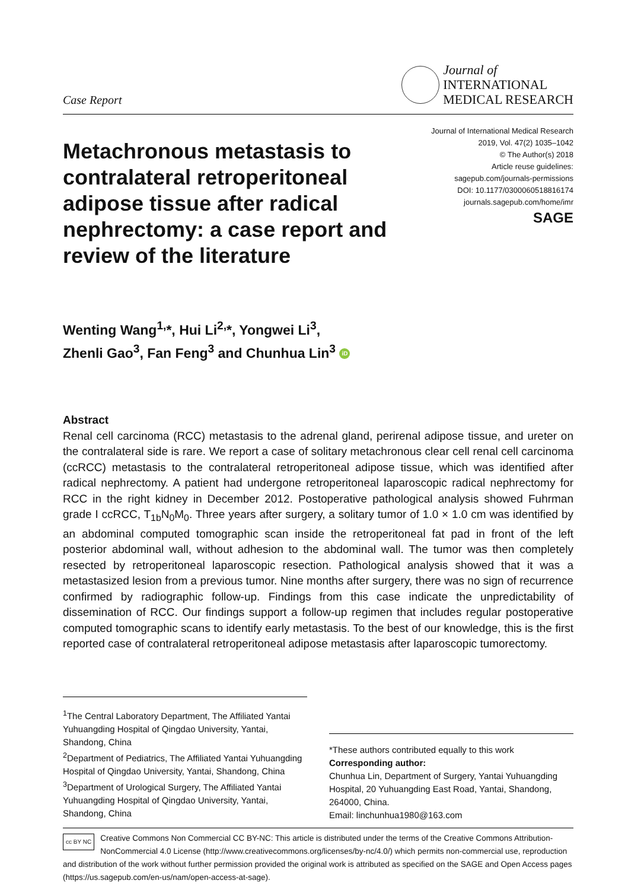Case Report
Journal of
INTERNATIONAL
MEDICAL RESEARCH
Metachronous metastasis to contralateral retroperitoneal adipose tissue after radical nephrectomy: a case report and review of the literature
Journal of International Medical Research
2019, Vol. 47(2) 1035–1042
© The Author(s) 2018
Article reuse guidelines:
sagepub.com/journals-permissions
DOI: 10.1177/0300060518816174
journals.sagepub.com/home/imr
SAGE
Wenting Wang<sup>1,</sup>*, Hui Li<sup>2,</sup>*, Yongwei Li<sup>3</sup>,
Zhenli Gao<sup>3</sup>, Fan Feng<sup>3</sup> and Chunhua Lin<sup>3</sup> iD
Abstract
Renal cell carcinoma (RCC) metastasis to the adrenal gland, perirenal adipose tissue, and ureter on the contralateral side is rare. We report a case of solitary metachronous clear cell renal cell carcinoma (ccRCC) metastasis to the contralateral retroperitoneal adipose tissue, which was identified after radical nephrectomy. A patient had undergone retroperitoneal laparoscopic radical nephrectomy for RCC in the right kidney in December 2012. Postoperative pathological analysis showed Fuhrman grade I ccRCC, T<sub>1b</sub>N<sub>0</sub>M<sub>0</sub>. Three years after surgery, a solitary tumor of 1.0 × 1.0 cm was identified by an abdominal computed tomographic scan inside the retroperitoneal fat pad in front of the left posterior abdominal wall, without adhesion to the abdominal wall. The tumor was then completely resected by retroperitoneal laparoscopic resection. Pathological analysis showed that it was a metastasized lesion from a previous tumor. Nine months after surgery, there was no sign of recurrence confirmed by radiographic follow-up. Findings from this case indicate the unpredictability of dissemination of RCC. Our findings support a follow-up regimen that includes regular postoperative computed tomographic scans to identify early metastasis. To the best of our knowledge, this is the first reported case of contralateral retroperitoneal adipose metastasis after laparoscopic tumorectomy.
<sup>1</sup> The Central Laboratory Department, The Affiliated Yantai Yuhuangding Hospital of Qingdao University, Yantai, Shandong, China
<sup>2</sup> Department of Pediatrics, The Affiliated Yantai Yuhuangding Hospital of Qingdao University, Yantai, Shandong, China
<sup>3</sup> Department of Urological Surgery, The Affiliated Yantai Yuhuangding Hospital of Qingdao University, Yantai, Shandong, China
*These authors contributed equally to this work
Corresponding author:
Chunhua Lin, Department of Surgery, Yantai Yuhuangding Hospital, 20 Yuhuangding East Road, Yantai, Shandong, 264000, China.
Email: linchunhua1980@163.com
cc BY NC Creative Commons Non Commercial CC BY-NC: This article is distributed under the terms of the Creative Commons Attribution-NonCommercial 4.0 License (http://www.creativecommons.org/licenses/by-nc/4.0/) which permits non-commercial use, reproduction and distribution of the work without further permission provided the original work is attributed as specified on the SAGE and Open Access pages (https://us.sagepub.com/en-us/nam/open-access-at-sage).